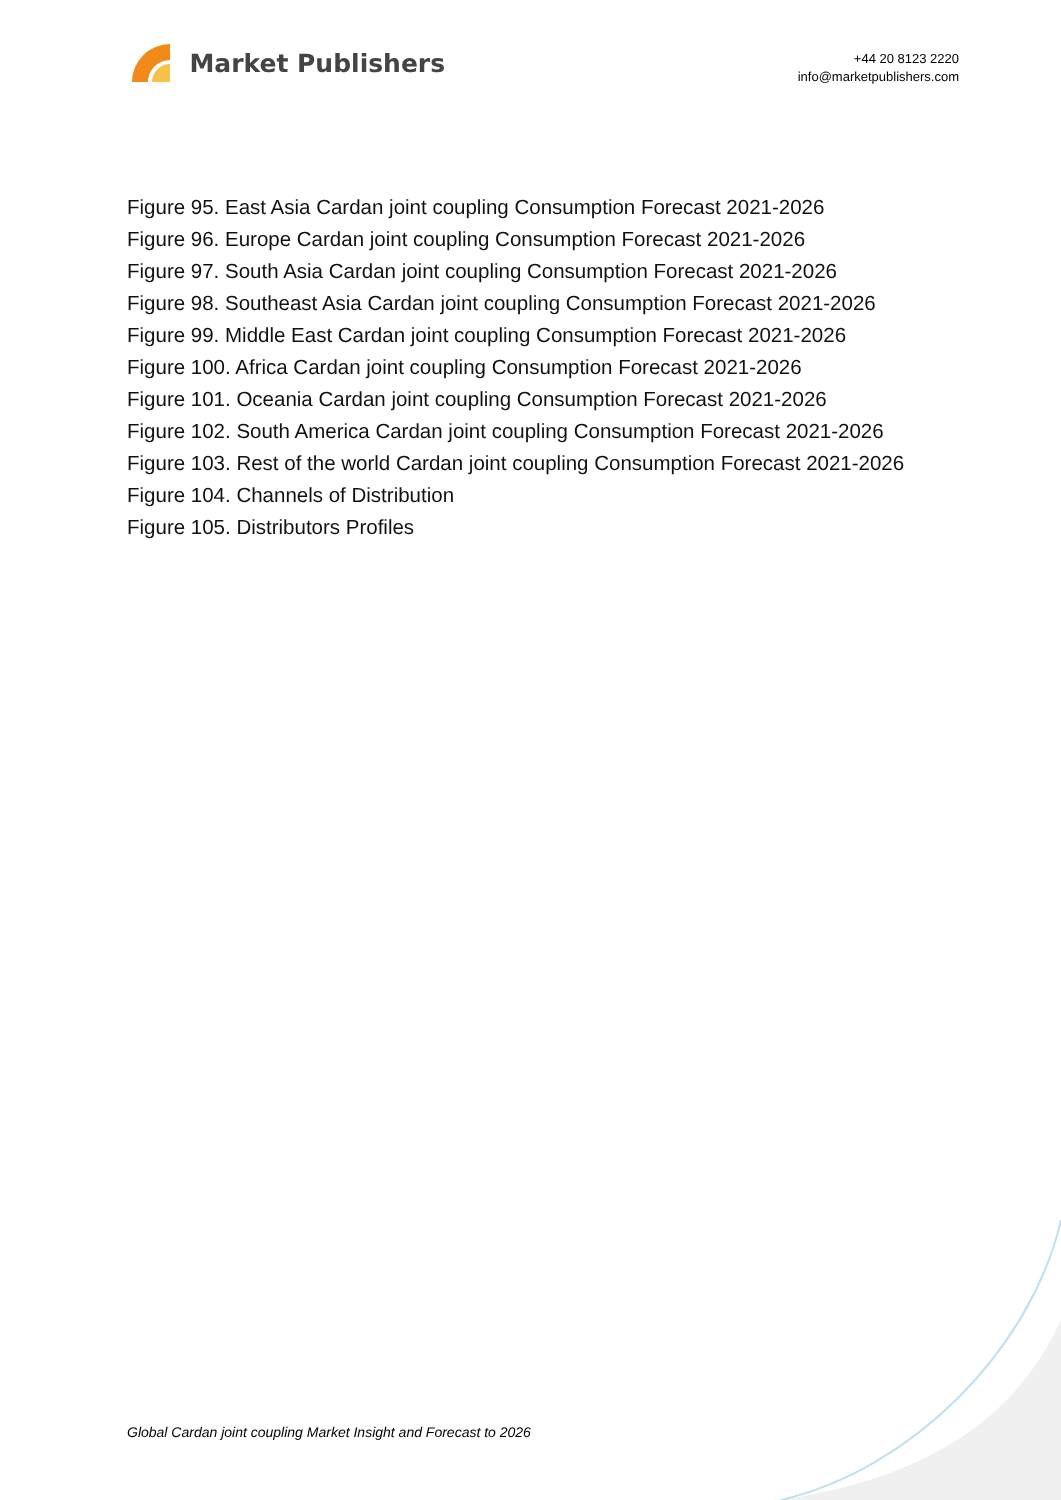Market Publishers
+44 20 8123 2220
info@marketpublishers.com
Figure 95. East Asia Cardan joint coupling Consumption Forecast 2021-2026
Figure 96. Europe Cardan joint coupling Consumption Forecast 2021-2026
Figure 97. South Asia Cardan joint coupling Consumption Forecast 2021-2026
Figure 98. Southeast Asia Cardan joint coupling Consumption Forecast 2021-2026
Figure 99. Middle East Cardan joint coupling Consumption Forecast 2021-2026
Figure 100. Africa Cardan joint coupling Consumption Forecast 2021-2026
Figure 101. Oceania Cardan joint coupling Consumption Forecast 2021-2026
Figure 102. South America Cardan joint coupling Consumption Forecast 2021-2026
Figure 103. Rest of the world Cardan joint coupling Consumption Forecast 2021-2026
Figure 104. Channels of Distribution
Figure 105. Distributors Profiles
Global Cardan joint coupling Market Insight and Forecast to 2026